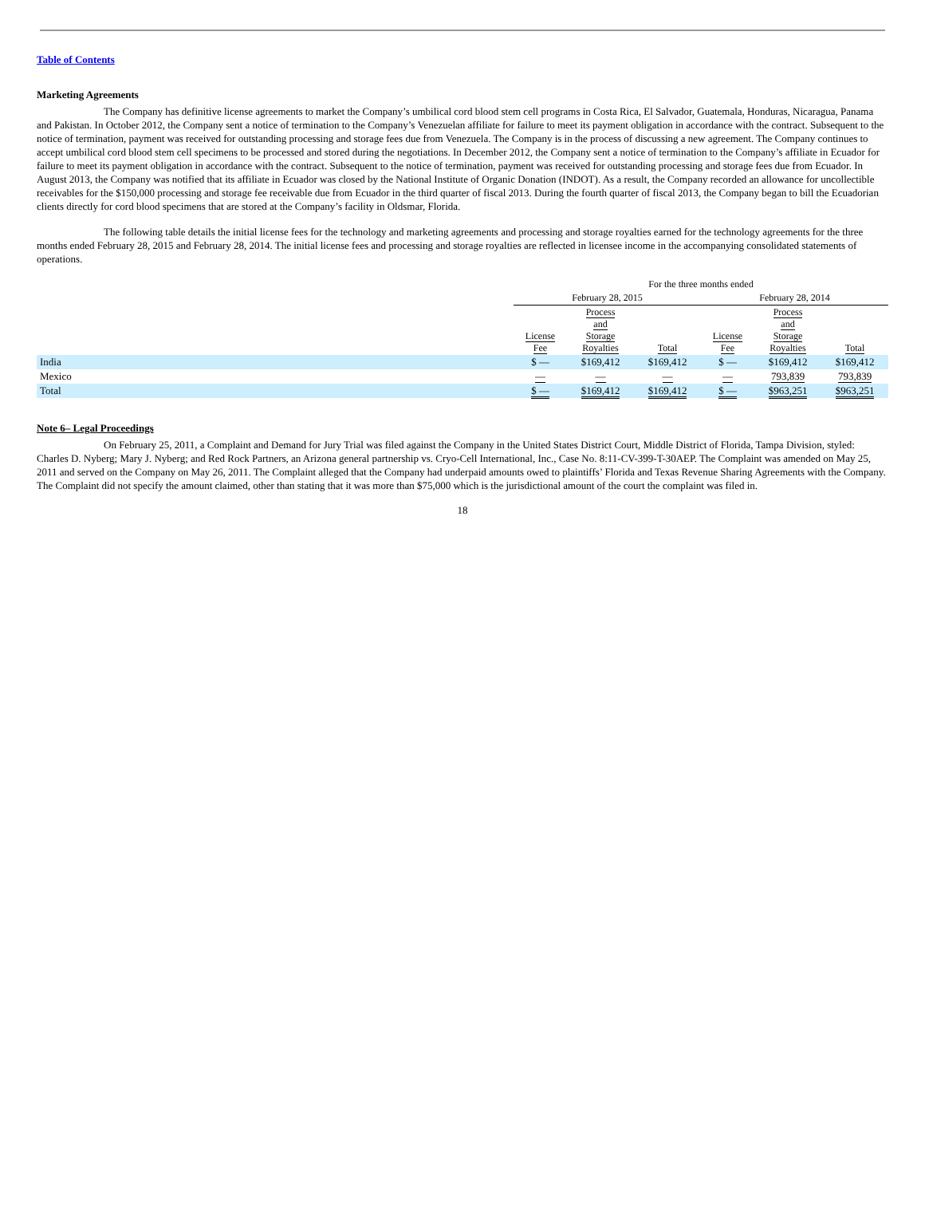Table of Contents
Marketing Agreements
The Company has definitive license agreements to market the Company’s umbilical cord blood stem cell programs in Costa Rica, El Salvador, Guatemala, Honduras, Nicaragua, Panama and Pakistan. In October 2012, the Company sent a notice of termination to the Company’s Venezuelan affiliate for failure to meet its payment obligation in accordance with the contract. Subsequent to the notice of termination, payment was received for outstanding processing and storage fees due from Venezuela. The Company is in the process of discussing a new agreement. The Company continues to accept umbilical cord blood stem cell specimens to be processed and stored during the negotiations. In December 2012, the Company sent a notice of termination to the Company’s affiliate in Ecuador for failure to meet its payment obligation in accordance with the contract. Subsequent to the notice of termination, payment was received for outstanding processing and storage fees due from Ecuador. In August 2013, the Company was notified that its affiliate in Ecuador was closed by the National Institute of Organic Donation (INDOT). As a result, the Company recorded an allowance for uncollectible receivables for the $150,000 processing and storage fee receivable due from Ecuador in the third quarter of fiscal 2013. During the fourth quarter of fiscal 2013, the Company began to bill the Ecuadorian clients directly for cord blood specimens that are stored at the Company’s facility in Oldsmar, Florida.
The following table details the initial license fees for the technology and marketing agreements and processing and storage royalties earned for the technology agreements for the three months ended February 28, 2015 and February 28, 2014. The initial license fees and processing and storage royalties are reflected in licensee income in the accompanying consolidated statements of operations.
| | For the three months ended | | | | | |
| --- | --- | --- | --- | --- | --- | --- |
| | February 28, 2015 | | | February 28, 2014 | | |
| | License Fee | Process and Storage Royalties | Total | License Fee | Process and Storage Royalties | Total |
| India | $ — | $169,412 | $169,412 | $ — | $169,412 | $169,412 |
| Mexico | — | — | — | — | 793,839 | 793,839 |
| Total | $ — | $169,412 | $169,412 | $ — | $963,251 | $963,251 |
Note 6– Legal Proceedings
On February 25, 2011, a Complaint and Demand for Jury Trial was filed against the Company in the United States District Court, Middle District of Florida, Tampa Division, styled: Charles D. Nyberg; Mary J. Nyberg; and Red Rock Partners, an Arizona general partnership vs. Cryo-Cell International, Inc., Case No. 8:11-CV-399-T-30AEP. The Complaint was amended on May 25, 2011 and served on the Company on May 26, 2011. The Complaint alleged that the Company had underpaid amounts owed to plaintiffs’ Florida and Texas Revenue Sharing Agreements with the Company. The Complaint did not specify the amount claimed, other than stating that it was more than $75,000 which is the jurisdictional amount of the court the complaint was filed in.
18